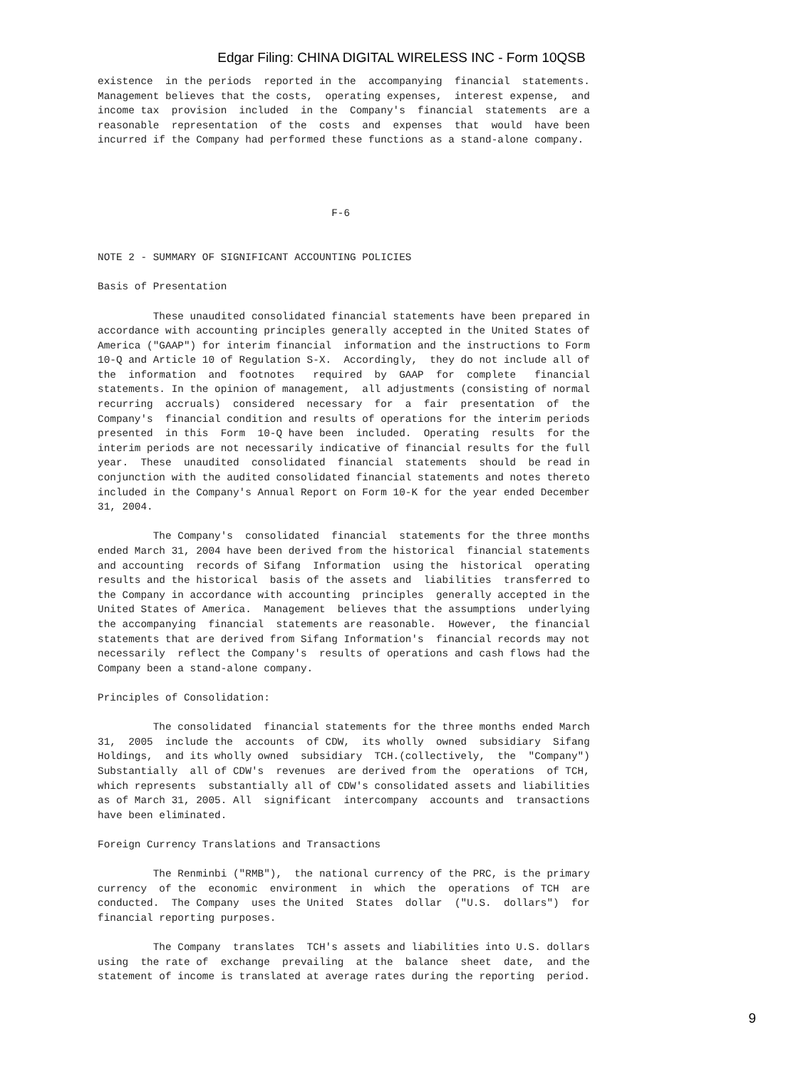Edgar Filing: CHINA DIGITAL WIRELESS INC - Form 10QSB
existence  in the periods  reported in the  accompanying  financial  statements.
Management believes that the costs,  operating expenses,  interest expense,  and
income tax  provision  included  in the  Company's  financial  statements  are a
reasonable  representation  of the  costs  and  expenses  that  would  have been
incurred if the Company had performed these functions as a stand-alone company.




                                      F-6


NOTE 2 - SUMMARY OF SIGNIFICANT ACCOUNTING POLICIES

Basis of Presentation

         These unaudited consolidated financial statements have been prepared in
accordance with accounting principles generally accepted in the United States of
America ("GAAP") for interim financial  information and the instructions to Form
10-Q and Article 10 of Regulation S-X.  Accordingly,  they do not include all of
the  information  and  footnotes   required  by  GAAP  for  complete   financial
statements. In the opinion of management,  all adjustments (consisting of normal
recurring  accruals)  considered  necessary  for  a  fair  presentation  of  the
Company's  financial condition and results of operations for the interim periods
presented  in this  Form  10-Q have been  included.  Operating  results  for the
interim periods are not necessarily indicative of financial results for the full
year.  These  unaudited  consolidated  financial  statements  should  be read in
conjunction with the audited consolidated financial statements and notes thereto
included in the Company's Annual Report on Form 10-K for the year ended December
31, 2004.

         The Company's  consolidated  financial  statements for the three months
ended March 31, 2004 have been derived from the historical  financial statements
and accounting  records of Sifang  Information  using the  historical  operating
results and the historical  basis of the assets and  liabilities  transferred to
the Company in accordance with accounting  principles  generally accepted in the
United States of America.  Management  believes that the assumptions  underlying
the accompanying  financial  statements are reasonable.  However,  the financial
statements that are derived from Sifang Information's  financial records may not
necessarily  reflect the Company's  results of operations and cash flows had the
Company been a stand-alone company.

Principles of Consolidation:

         The consolidated  financial statements for the three months ended March
31,  2005  include the  accounts  of CDW,  its wholly  owned  subsidiary  Sifang
Holdings,  and its wholly owned  subsidiary  TCH.(collectively,  the  "Company")
Substantially  all of CDW's  revenues  are derived from the  operations  of TCH,
which represents  substantially all of CDW's consolidated assets and liabilities
as of March 31, 2005. All  significant  intercompany  accounts and  transactions
have been eliminated.

Foreign Currency Translations and Transactions

         The Renminbi ("RMB"),  the national currency of the PRC, is the primary
currency  of the  economic  environment  in  which  the  operations  of TCH  are
conducted.  The Company  uses the United  States  dollar  ("U.S.  dollars")  for
financial reporting purposes.

         The Company  translates  TCH's assets and liabilities into U.S. dollars
using  the rate of  exchange  prevailing  at the  balance  sheet  date,  and the
statement of income is translated at average rates during the reporting  period.
9